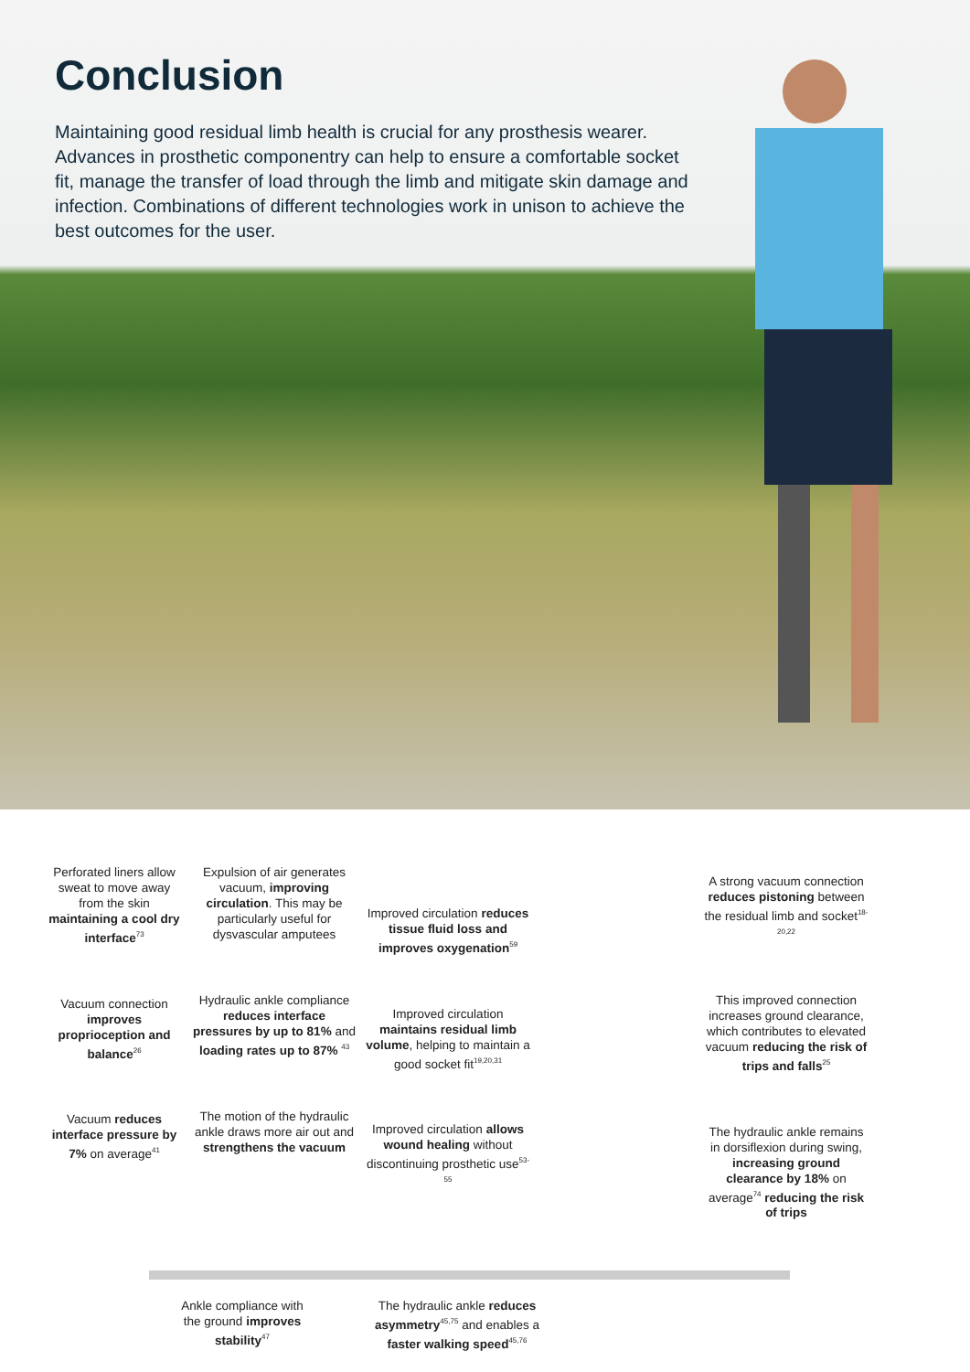Conclusion
Maintaining good residual limb health is crucial for any prosthesis wearer. Advances in prosthetic componentry can help to ensure a comfortable socket fit, manage the transfer of load through the limb and mitigate skin damage and infection. Combinations of different technologies work in unison to achieve the best outcomes for the user.
Perforated liners allow sweat to move away from the skin maintaining a cool dry interface<sup>73</sup>
Vacuum connection improves proprioception and balance<sup>26</sup>
Vacuum reduces interface pressure by 7% on average<sup>41</sup>
Expulsion of air generates vacuum, improving circulation. This may be particularly useful for dysvascular amputees
Hydraulic ankle compliance reduces interface pressures by up to 81% and loading rates up to 87% <sup>43</sup>
The motion of the hydraulic ankle draws more air out and strengthens the vacuum
Improved circulation reduces tissue fluid loss and improves oxygenation<sup>59</sup>
Improved circulation maintains residual limb volume, helping to maintain a good socket fit<sup>19,20,31</sup>
Improved circulation allows wound healing without discontinuing prosthetic use<sup>53-55</sup>
A strong vacuum connection reduces pistoning between the residual limb and socket<sup>18-20,22</sup>
This improved connection increases ground clearance, which contributes to elevated vacuum reducing the risk of trips and falls<sup>25</sup>
The hydraulic ankle remains in dorsiflexion during swing, increasing ground clearance by 18% on average<sup>74</sup> reducing the risk of trips
Ankle compliance with the ground improves stability<sup>47</sup>
The hydraulic ankle reduces asymmetry<sup>45,75</sup> and enables a faster walking speed<sup>45,76</sup>